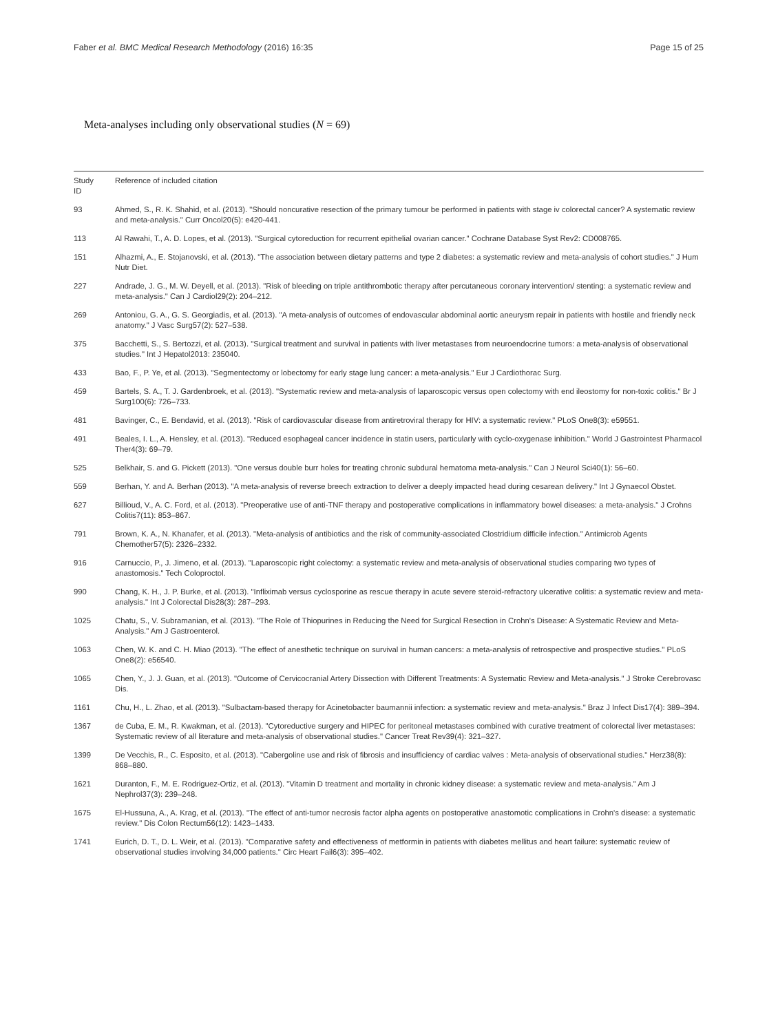Faber et al. BMC Medical Research Methodology (2016) 16:35 Page 15 of 25
Meta-analyses including only observational studies (N = 69)
| Study ID | Reference of included citation |
| --- | --- |
| 93 | Ahmed, S., R. K. Shahid, et al. (2013). "Should noncurative resection of the primary tumour be performed in patients with stage iv colorectal cancer? A systematic review and meta-analysis." Curr Oncol20(5): e420-441. |
| 113 | Al Rawahi, T., A. D. Lopes, et al. (2013). "Surgical cytoreduction for recurrent epithelial ovarian cancer." Cochrane Database Syst Rev2: CD008765. |
| 151 | Alhazmi, A., E. Stojanovski, et al. (2013). "The association between dietary patterns and type 2 diabetes: a systematic review and meta-analysis of cohort studies." J Hum Nutr Diet. |
| 227 | Andrade, J. G., M. W. Deyell, et al. (2013). "Risk of bleeding on triple antithrombotic therapy after percutaneous coronary intervention/ stenting: a systematic review and meta-analysis." Can J Cardiol29(2): 204–212. |
| 269 | Antoniou, G. A., G. S. Georgiadis, et al. (2013). "A meta-analysis of outcomes of endovascular abdominal aortic aneurysm repair in patients with hostile and friendly neck anatomy." J Vasc Surg57(2): 527–538. |
| 375 | Bacchetti, S., S. Bertozzi, et al. (2013). "Surgical treatment and survival in patients with liver metastases from neuroendocrine tumors: a meta-analysis of observational studies." Int J Hepatol2013: 235040. |
| 433 | Bao, F., P. Ye, et al. (2013). "Segmentectomy or lobectomy for early stage lung cancer: a meta-analysis." Eur J Cardiothorac Surg. |
| 459 | Bartels, S. A., T. J. Gardenbroek, et al. (2013). "Systematic review and meta-analysis of laparoscopic versus open colectomy with end ileostomy for non-toxic colitis." Br J Surg100(6): 726–733. |
| 481 | Bavinger, C., E. Bendavid, et al. (2013). "Risk of cardiovascular disease from antiretroviral therapy for HIV: a systematic review." PLoS One8(3): e59551. |
| 491 | Beales, I. L., A. Hensley, et al. (2013). "Reduced esophageal cancer incidence in statin users, particularly with cyclo-oxygenase inhibition." World J Gastrointest Pharmacol Ther4(3): 69–79. |
| 525 | Belkhair, S. and G. Pickett (2013). "One versus double burr holes for treating chronic subdural hematoma meta-analysis." Can J Neurol Sci40(1): 56–60. |
| 559 | Berhan, Y. and A. Berhan (2013). "A meta-analysis of reverse breech extraction to deliver a deeply impacted head during cesarean delivery." Int J Gynaecol Obstet. |
| 627 | Billioud, V., A. C. Ford, et al. (2013). "Preoperative use of anti-TNF therapy and postoperative complications in inflammatory bowel diseases: a meta-analysis." J Crohns Colitis7(11): 853–867. |
| 791 | Brown, K. A., N. Khanafer, et al. (2013). "Meta-analysis of antibiotics and the risk of community-associated Clostridium difficile infection." Antimicrob Agents Chemother57(5): 2326–2332. |
| 916 | Carnuccio, P., J. Jimeno, et al. (2013). "Laparoscopic right colectomy: a systematic review and meta-analysis of observational studies comparing two types of anastomosis." Tech Coloproctol. |
| 990 | Chang, K. H., J. P. Burke, et al. (2013). "Infliximab versus cyclosporine as rescue therapy in acute severe steroid-refractory ulcerative colitis: a systematic review and meta-analysis." Int J Colorectal Dis28(3): 287–293. |
| 1025 | Chatu, S., V. Subramanian, et al. (2013). "The Role of Thiopurines in Reducing the Need for Surgical Resection in Crohn's Disease: A Systematic Review and Meta-Analysis." Am J Gastroenterol. |
| 1063 | Chen, W. K. and C. H. Miao (2013). "The effect of anesthetic technique on survival in human cancers: a meta-analysis of retrospective and prospective studies." PLoS One8(2): e56540. |
| 1065 | Chen, Y., J. J. Guan, et al. (2013). "Outcome of Cervicocranial Artery Dissection with Different Treatments: A Systematic Review and Meta-analysis." J Stroke Cerebrovasc Dis. |
| 1161 | Chu, H., L. Zhao, et al. (2013). "Sulbactam-based therapy for Acinetobacter baumannii infection: a systematic review and meta-analysis." Braz J Infect Dis17(4): 389–394. |
| 1367 | de Cuba, E. M., R. Kwakman, et al. (2013). "Cytoreductive surgery and HIPEC for peritoneal metastases combined with curative treatment of colorectal liver metastases: Systematic review of all literature and meta-analysis of observational studies." Cancer Treat Rev39(4): 321–327. |
| 1399 | De Vecchis, R., C. Esposito, et al. (2013). "Cabergoline use and risk of fibrosis and insufficiency of cardiac valves : Meta-analysis of observational studies." Herz38(8): 868–880. |
| 1621 | Duranton, F., M. E. Rodriguez-Ortiz, et al. (2013). "Vitamin D treatment and mortality in chronic kidney disease: a systematic review and meta-analysis." Am J Nephrol37(3): 239–248. |
| 1675 | El-Hussuna, A., A. Krag, et al. (2013). "The effect of anti-tumor necrosis factor alpha agents on postoperative anastomotic complications in Crohn's disease: a systematic review." Dis Colon Rectum56(12): 1423–1433. |
| 1741 | Eurich, D. T., D. L. Weir, et al. (2013). "Comparative safety and effectiveness of metformin in patients with diabetes mellitus and heart failure: systematic review of observational studies involving 34,000 patients." Circ Heart Fail6(3): 395–402. |